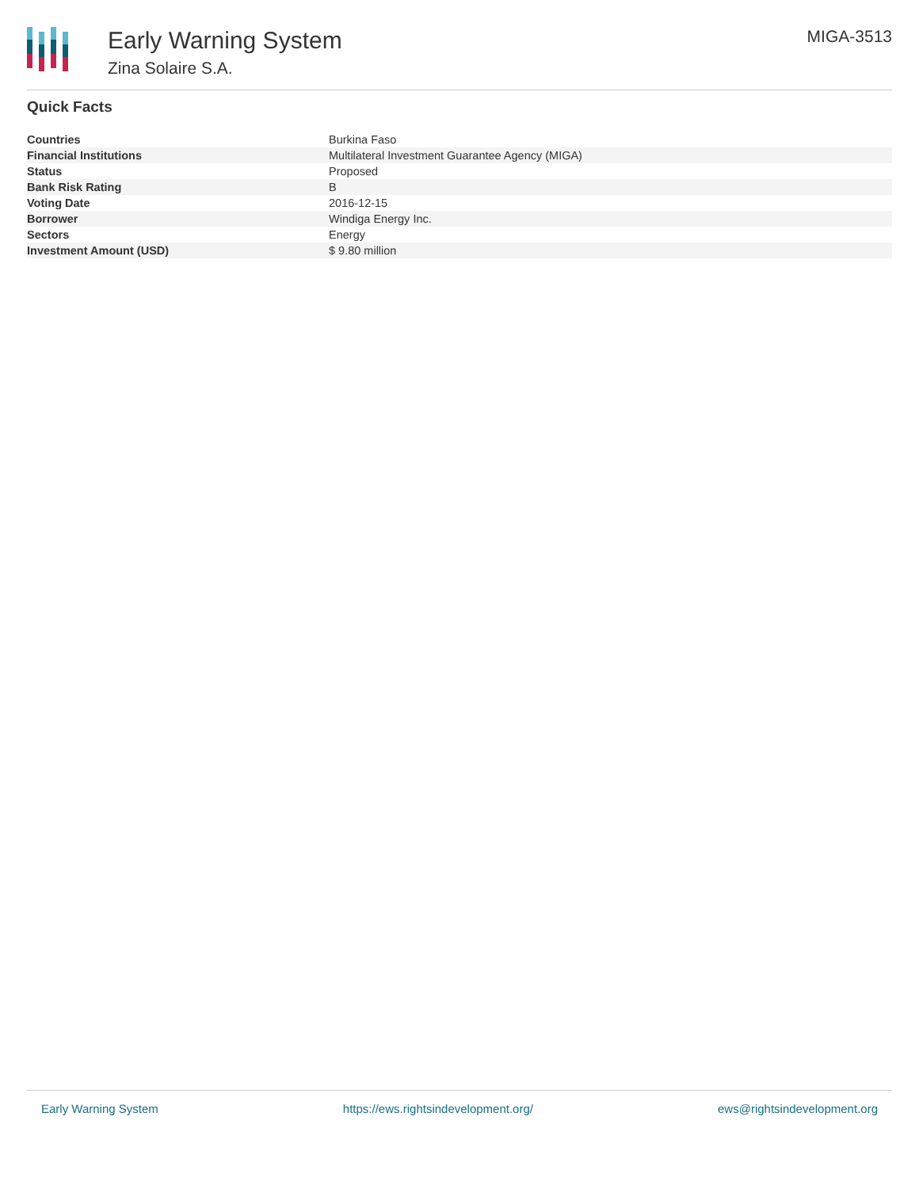Early Warning System
Zina Solaire S.A.
MIGA-3513
Quick Facts
| Countries | Burkina Faso |
| Financial Institutions | Multilateral Investment Guarantee Agency (MIGA) |
| Status | Proposed |
| Bank Risk Rating | B |
| Voting Date | 2016-12-15 |
| Borrower | Windiga Energy Inc. |
| Sectors | Energy |
| Investment Amount (USD) | $ 9.80 million |
Early Warning System https://ews.rightsindevelopment.org/ ews@rightsindevelopment.org